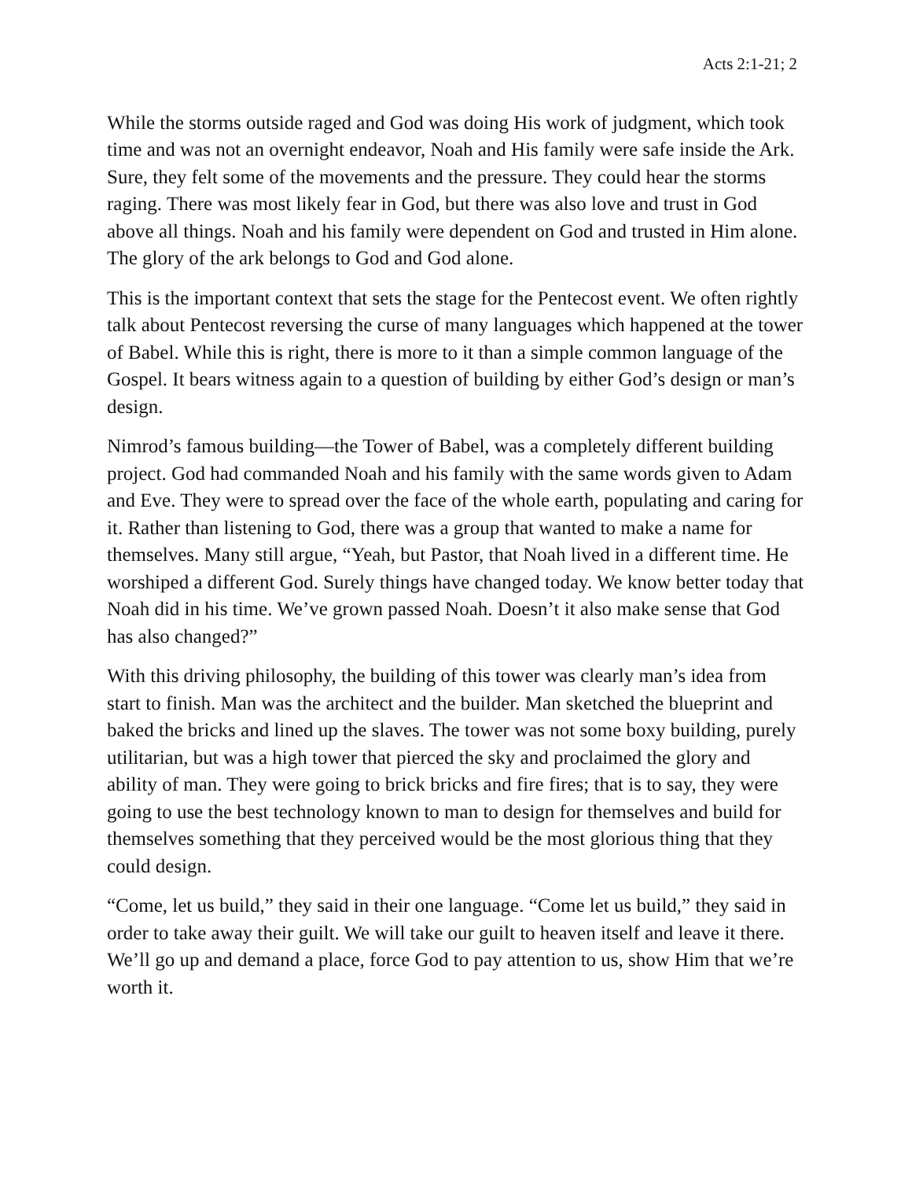Acts 2:1-21; 2
While the storms outside raged and God was doing His work of judgment, which took time and was not an overnight endeavor, Noah and His family were safe inside the Ark. Sure, they felt some of the movements and the pressure. They could hear the storms raging. There was most likely fear in God, but there was also love and trust in God above all things. Noah and his family were dependent on God and trusted in Him alone. The glory of the ark belongs to God and God alone.
This is the important context that sets the stage for the Pentecost event. We often rightly talk about Pentecost reversing the curse of many languages which happened at the tower of Babel. While this is right, there is more to it than a simple common language of the Gospel. It bears witness again to a question of building by either God’s design or man’s design.
Nimrod’s famous building—the Tower of Babel, was a completely different building project. God had commanded Noah and his family with the same words given to Adam and Eve. They were to spread over the face of the whole earth, populating and caring for it. Rather than listening to God, there was a group that wanted to make a name for themselves. Many still argue, “Yeah, but Pastor, that Noah lived in a different time. He worshiped a different God. Surely things have changed today. We know better today that Noah did in his time. We’ve grown passed Noah. Doesn’t it also make sense that God has also changed?”
With this driving philosophy, the building of this tower was clearly man’s idea from start to finish. Man was the architect and the builder. Man sketched the blueprint and baked the bricks and lined up the slaves. The tower was not some boxy building, purely utilitarian, but was a high tower that pierced the sky and proclaimed the glory and ability of man. They were going to brick bricks and fire fires; that is to say, they were going to use the best technology known to man to design for themselves and build for themselves something that they perceived would be the most glorious thing that they could design.
“Come, let us build,” they said in their one language. “Come let us build,” they said in order to take away their guilt. We will take our guilt to heaven itself and leave it there. We’ll go up and demand a place, force God to pay attention to us, show Him that we’re worth it.